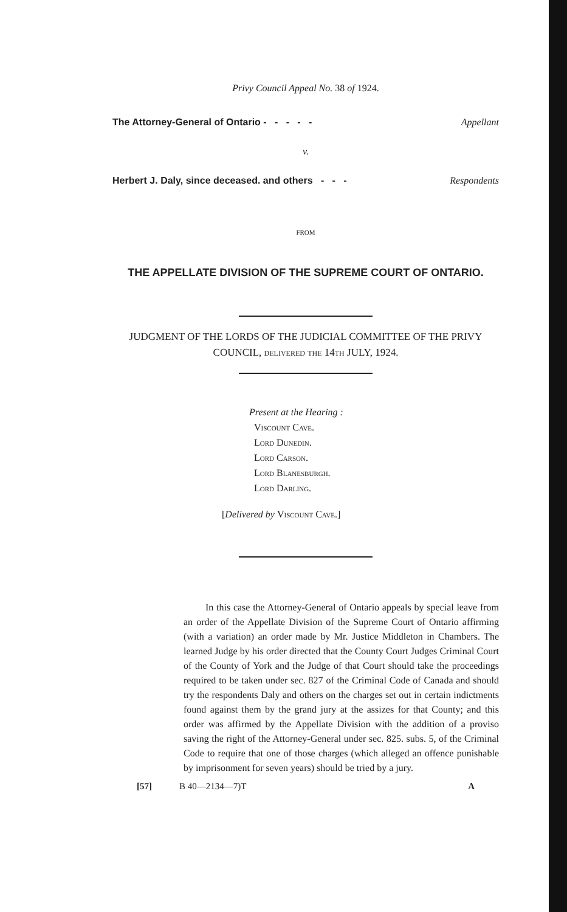Privy Council Appeal No. 38 of 1924.
The Attorney-General of Ontario - - - - - Appellant
v.
Herbert J. Daly, since deceased. and others - - - Respondents
FROM
THE APPELLATE DIVISION OF THE SUPREME COURT OF ONTARIO.
JUDGMENT OF THE LORDS OF THE JUDICIAL COMMITTEE OF THE PRIVY COUNCIL, delivered the 14th JULY, 1924.
Present at the Hearing :
Viscount Cave.
Lord Dunedin.
Lord Carson.
Lord Blanesburgh.
Lord Darling.
[Delivered by Viscount Cave.]
In this case the Attorney-General of Ontario appeals by special leave from an order of the Appellate Division of the Supreme Court of Ontario affirming (with a variation) an order made by Mr. Justice Middleton in Chambers. The learned Judge by his order directed that the County Court Judges Criminal Court of the County of York and the Judge of that Court should take the proceedings required to be taken under sec. 827 of the Criminal Code of Canada and should try the respondents Daly and others on the charges set out in certain indictments found against them by the grand jury at the assizes for that County; and this order was affirmed by the Appellate Division with the addition of a proviso saving the right of the Attorney-General under sec. 825. subs. 5, of the Criminal Code to require that one of those charges (which alleged an offence punishable by imprisonment for seven years) should be tried by a jury.
[57] B 40—2134—7)T A